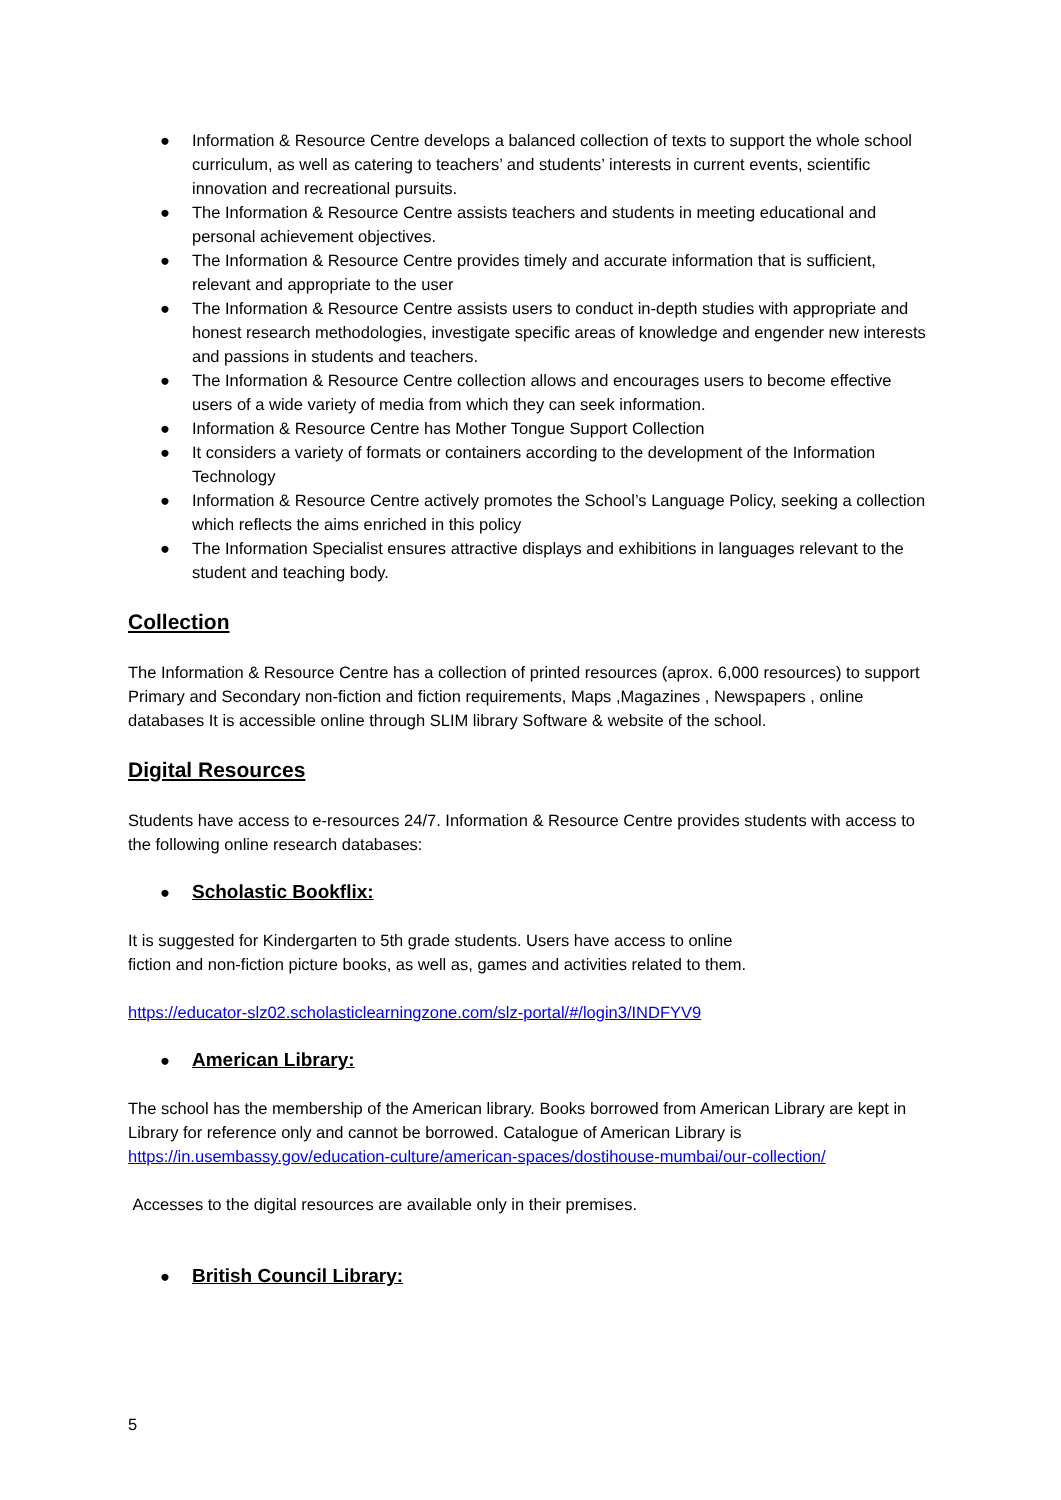● Information & Resource Centre develops a balanced collection of texts to support the whole school curriculum, as well as catering to teachers’ and students’ interests in current events, scientific innovation and recreational pursuits.
● The Information & Resource Centre assists teachers and students in meeting educational and personal achievement objectives.
● The Information & Resource Centre provides timely and accurate information that is sufficient, relevant and appropriate to the user
● The Information & Resource Centre assists users to conduct in-depth studies with appropriate and honest research methodologies, investigate specific areas of knowledge and engender new interests and passions in students and teachers.
● The Information & Resource Centre collection allows and encourages users to become effective users of a wide variety of media from which they can seek information.
● Information & Resource Centre has Mother Tongue Support Collection
● It considers a variety of formats or containers according to the development of the Information Technology
● Information & Resource Centre actively promotes the School’s Language Policy, seeking a collection which reflects the aims enriched in this policy
● The Information Specialist ensures attractive displays and exhibitions in languages relevant to the student and teaching body.
Collection
The Information & Resource Centre has a collection of printed resources (aprox. 6,000 resources) to support Primary and Secondary non-fiction and fiction requirements, Maps ,Magazines , Newspapers , online databases It is accessible online through SLIM library Software & website of the school.
Digital Resources
Students have access to e-resources 24/7. Information & Resource Centre provides students with access to the following online research databases:
● Scholastic Bookflix:
It is suggested for Kindergarten to 5th grade students. Users have access to online
fiction and non-fiction picture books, as well as, games and activities related to them.
https://educator-slz02.scholasticlearningzone.com/slz-portal/#/login3/INDFYV9
● American Library:
The school has the membership of the American library. Books borrowed from American Library are kept in Library for reference only and cannot be borrowed. Catalogue of American Library is https://in.usembassy.gov/education-culture/american-spaces/dostihouse-mumbai/our-collection/
Accesses to the digital resources are available only in their premises.
● British Council Library:
5